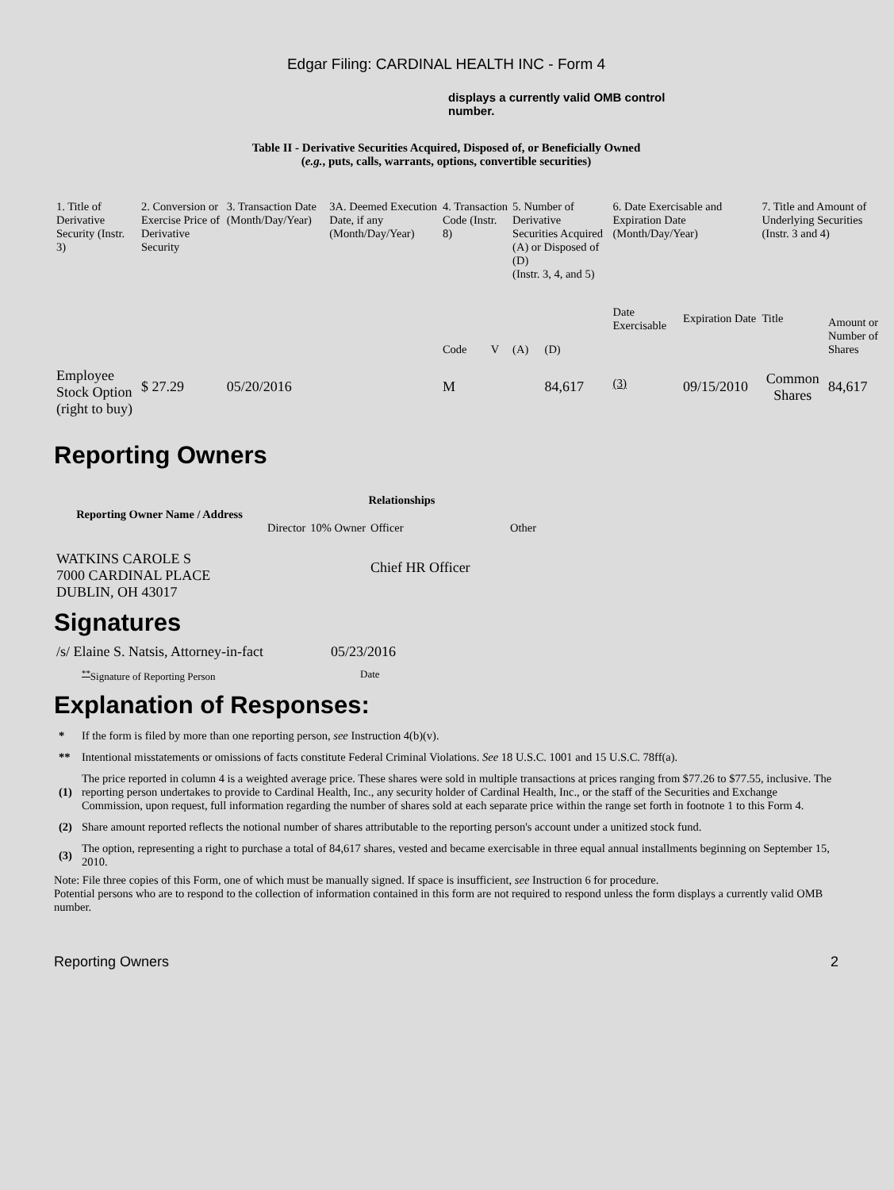Edgar Filing: CARDINAL HEALTH INC - Form 4
displays a currently valid OMB control number.
Table II - Derivative Securities Acquired, Disposed of, or Beneficially Owned
(e.g., puts, calls, warrants, options, convertible securities)
| 1. Title of Derivative Security (Instr. 3) | 2. Conversion or Exercise Price of Derivative Security | 3. Transaction Date (Month/Day/Year) | 3A. Deemed Execution Date, if any (Month/Day/Year) | 4. Transaction Code (Instr. 8) | | 5. Number of Derivative Securities Acquired (A) or Disposed of (D) (Instr. 3, 4, and 5) | | 6. Date Exercisable and Expiration Date (Month/Day/Year) | | 7. Title and Amount of Underlying Securities (Instr. 3 and 4) | |
| --- | --- | --- | --- | --- | --- | --- | --- | --- | --- | --- | --- |
| | | | | Code | V | (A) | (D) | Date Exercisable | Expiration Date | Title | Amount or Number of Shares |
| Employee Stock Option (right to buy) | $ 27.29 | 05/20/2016 | | M | | | 84,617 | <sup>(3)</sup> | 09/15/2010 | Common Shares | 84,617 |
Reporting Owners
| Reporting Owner Name / Address | Relationships | | | |
| --- | --- | --- | --- | --- |
| | Director | 10% Owner | Officer | Other |
| WATKINS CAROLE S 7000 CARDINAL PLACE DUBLIN, OH 43017 | | | Chief HR Officer | |
Signatures
| /s/ Elaine S. Natsis, Attorney-in-fact | 05/23/2016 |
| <sup>**</sup> Signature of Reporting Person | Date |
Explanation of Responses:
| * | If the form is filed by more than one reporting person, see Instruction 4(b)(v). |
| ** | Intentional misstatements or omissions of facts constitute Federal Criminal Violations. See 18 U.S.C. 1001 and 15 U.S.C. 78ff(a). |
| (1) | The price reported in column 4 is a weighted average price. These shares were sold in multiple transactions at prices ranging from $77.26 to $77.55, inclusive. The reporting person undertakes to provide to Cardinal Health, Inc., any security holder of Cardinal Health, Inc., or the staff of the Securities and Exchange Commission, upon request, full information regarding the number of shares sold at each separate price within the range set forth in footnote 1 to this Form 4. |
| (2) | Share amount reported reflects the notional number of shares attributable to the reporting person's account under a unitized stock fund. |
| (3) | The option, representing a right to purchase a total of 84,617 shares, vested and became exercisable in three equal annual installments beginning on September 15, 2010. |
Note: File three copies of this Form, one of which must be manually signed. If space is insufficient, see Instruction 6 for procedure.
Potential persons who are to respond to the collection of information contained in this form are not required to respond unless the form displays a currently valid OMB number.
Reporting Owners 2